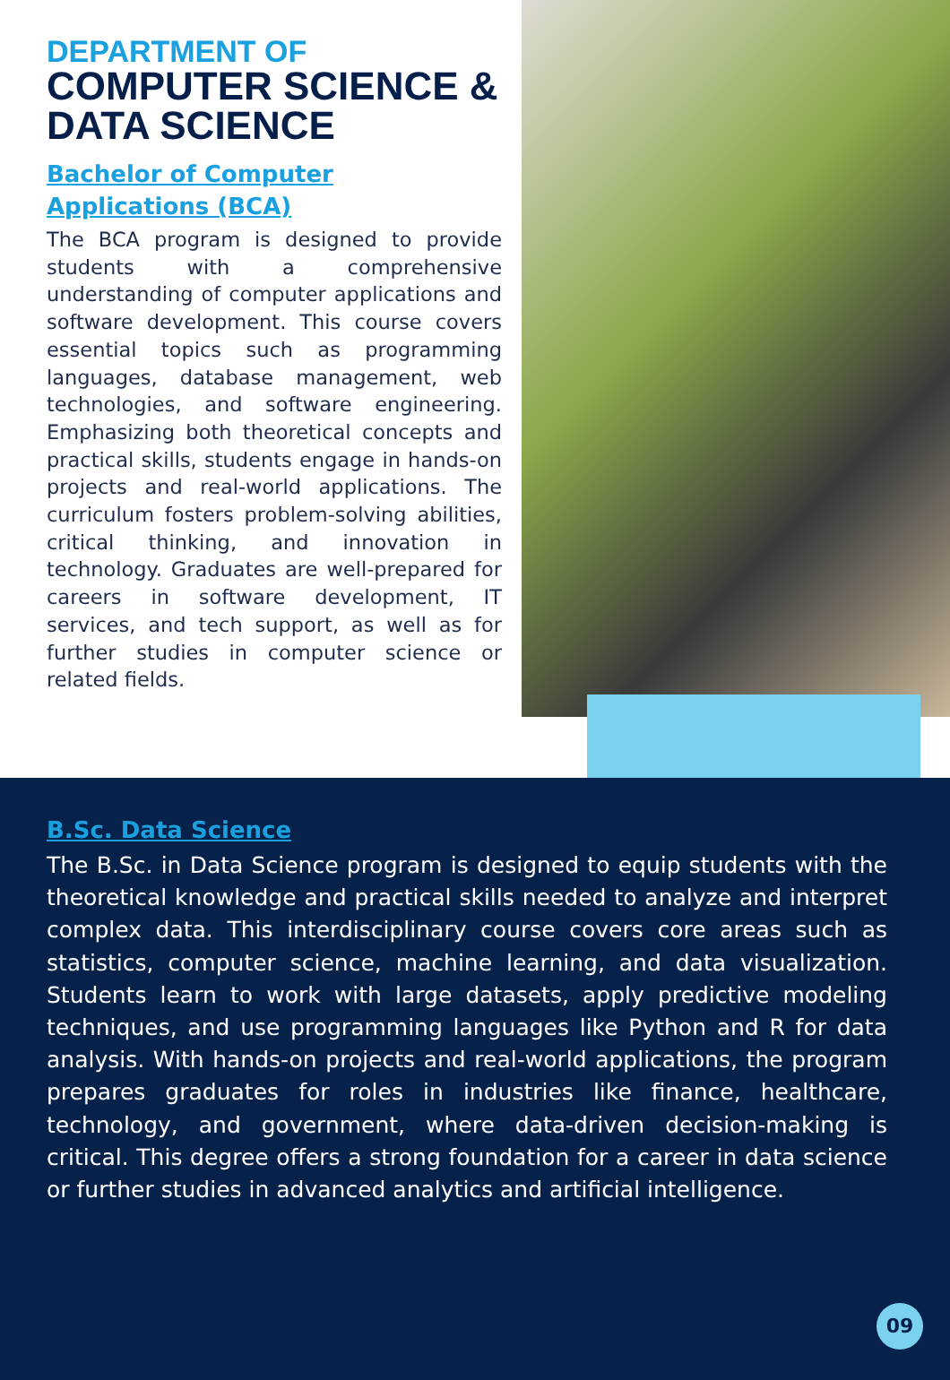DEPARTMENT OF
COMPUTER SCIENCE & DATA SCIENCE
Bachelor of Computer Applications (BCA)
The BCA program is designed to provide students with a comprehensive understanding of computer applications and software development. This course covers essential topics such as programming languages, database management, web technologies, and software engineering. Emphasizing both theoretical concepts and practical skills, students engage in hands-on projects and real-world applications. The curriculum fosters problem-solving abilities, critical thinking, and innovation in technology. Graduates are well-prepared for careers in software development, IT services, and tech support, as well as for further studies in computer science or related fields.
B.Sc. Data Science
The B.Sc. in Data Science program is designed to equip students with the theoretical knowledge and practical skills needed to analyze and interpret complex data. This interdisciplinary course covers core areas such as statistics, computer science, machine learning, and data visualization. Students learn to work with large datasets, apply predictive modeling techniques, and use programming languages like Python and R for data analysis. With hands-on projects and real-world applications, the program prepares graduates for roles in industries like finance, healthcare, technology, and government, where data-driven decision-making is critical. This degree offers a strong foundation for a career in data science or further studies in advanced analytics and artificial intelligence.
09